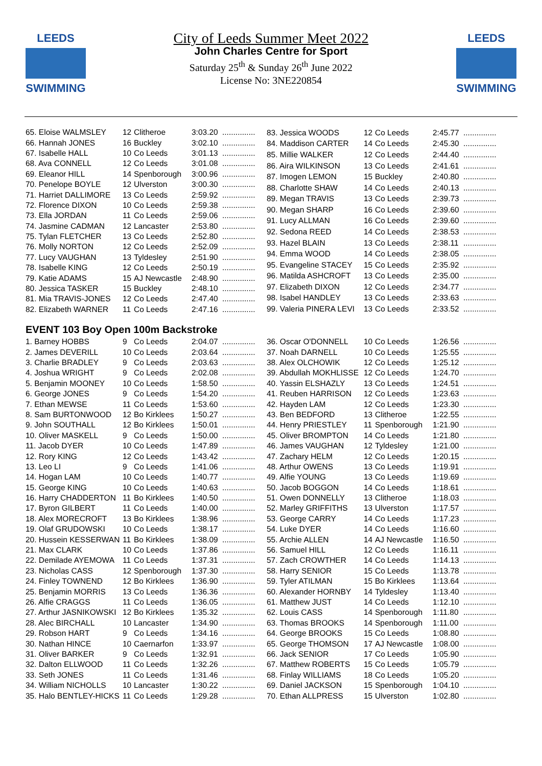LEEDS
SWIMMING
City of Leeds Summer Meet 2022
John Charles Centre for Sport
Saturday 25<sup>th</sup> & Sunday 26<sup>th</sup> June 2022
License No: 3NE220854
LEEDS
SWIMMING
| 65. Eloise WALMSLEY | 12 | Clitheroe | 3:03.20 | ............... |
| 66. Hannah JONES | 16 | Buckley | 3:02.10 | ............... |
| 67. Isabelle HALL | 10 | Co Leeds | 3:01.13 | ............... |
| 68. Ava CONNELL | 12 | Co Leeds | 3:01.08 | ............... |
| 69. Eleanor HILL | 14 | Spenborough | 3:00.96 | ............... |
| 70. Penelope BOYLE | 12 | Ulverston | 3:00.30 | ............... |
| 71. Harriet DALLIMORE | 13 | Co Leeds | 2:59.92 | ............... |
| 72. Florence DIXON | 10 | Co Leeds | 2:59.38 | ............... |
| 73. Ella JORDAN | 11 | Co Leeds | 2:59.06 | ............... |
| 74. Jasmine CADMAN | 12 | Lancaster | 2:53.80 | ............... |
| 75. Tylan FLETCHER | 13 | Co Leeds | 2:52.80 | ............... |
| 76. Molly NORTON | 12 | Co Leeds | 2:52.09 | ............... |
| 77. Lucy VAUGHAN | 13 | Tyldesley | 2:51.90 | ............... |
| 78. Isabelle KING | 12 | Co Leeds | 2:50.19 | ............... |
| 79. Katie ADAMS | 15 | AJ Newcastle | 2:48.90 | ............... |
| 80. Jessica TASKER | 15 | Buckley | 2:48.10 | ............... |
| 81. Mia TRAVIS-JONES | 12 | Co Leeds | 2:47.40 | ............... |
| 82. Elizabeth WARNER | 11 | Co Leeds | 2:47.16 | ............... |
| 83. Jessica WOODS | 12 | Co Leeds | 2:45.77 | ............... |
| 84. Maddison CARTER | 14 | Co Leeds | 2:45.30 | ............... |
| 85. Millie WALKER | 12 | Co Leeds | 2:44.40 | ............... |
| 86. Aira WILKINSON | 13 | Co Leeds | 2:41.61 | ............... |
| 87. Imogen LEMON | 15 | Buckley | 2:40.80 | ............... |
| 88. Charlotte SHAW | 14 | Co Leeds | 2:40.13 | ............... |
| 89. Megan TRAVIS | 13 | Co Leeds | 2:39.73 | ............... |
| 90. Megan SHARP | 16 | Co Leeds | 2:39.60 | ............... |
| 91. Lucy ALLMAN | 16 | Co Leeds | 2:39.60 | ............... |
| 92. Sedona REED | 14 | Co Leeds | 2:38.53 | ............... |
| 93. Hazel BLAIN | 13 | Co Leeds | 2:38.11 | ............... |
| 94. Emma WOOD | 14 | Co Leeds | 2:38.05 | ............... |
| 95. Evangeline STACEY | 15 | Co Leeds | 2:35.92 | ............... |
| 96. Matilda ASHCROFT | 13 | Co Leeds | 2:35.00 | ............... |
| 97. Elizabeth DIXON | 12 | Co Leeds | 2:34.77 | ............... |
| 98. Isabel HANDLEY | 13 | Co Leeds | 2:33.63 | ............... |
| 99. Valeria PINERA LEVI | 13 | Co Leeds | 2:33.52 | ............... |
EVENT 103 Boy Open 100m Backstroke
| 1. Barney HOBBS | 9 | Co Leeds | 2:04.07 | ............... |
| 2. James DEVERILL | 10 | Co Leeds | 2:03.64 | ............... |
| 3. Charlie BRADLEY | 9 | Co Leeds | 2:03.63 | ............... |
| 4. Joshua WRIGHT | 9 | Co Leeds | 2:02.08 | ............... |
| 5. Benjamin MOONEY | 10 | Co Leeds | 1:58.50 | ............... |
| 6. George JONES | 9 | Co Leeds | 1:54.20 | ............... |
| 7. Ethan MEWSE | 11 | Co Leeds | 1:53.60 | ............... |
| 8. Sam BURTONWOOD | 12 | Bo Kirklees | 1:50.27 | ............... |
| 9. John SOUTHALL | 12 | Bo Kirklees | 1:50.01 | ............... |
| 10. Oliver MASKELL | 9 | Co Leeds | 1:50.00 | ............... |
| 11. Jacob DYER | 10 | Co Leeds | 1:47.89 | ............... |
| 12. Rory KING | 12 | Co Leeds | 1:43.42 | ............... |
| 13. Leo LI | 9 | Co Leeds | 1:41.06 | ............... |
| 14. Hogan LAM | 10 | Co Leeds | 1:40.77 | ............... |
| 15. George KING | 10 | Co Leeds | 1:40.63 | ............... |
| 16. Harry CHADDERTON | 11 | Bo Kirklees | 1:40.50 | ............... |
| 17. Byron GILBERT | 11 | Co Leeds | 1:40.00 | ............... |
| 18. Alex MORECROFT | 13 | Bo Kirklees | 1:38.96 | ............... |
| 19. Olaf GRUDOWSKI | 10 | Co Leeds | 1:38.17 | ............... |
| 20. Hussein KESSERWAN | 11 | Bo Kirklees | 1:38.09 | ............... |
| 21. Max CLARK | 10 | Co Leeds | 1:37.86 | ............... |
| 22. Demilade AYEMOWA | 11 | Co Leeds | 1:37.31 | ............... |
| 23. Nicholas CASS | 12 | Spenborough | 1:37.30 | ............... |
| 24. Finley TOWNEND | 12 | Bo Kirklees | 1:36.90 | ............... |
| 25. Benjamin MORRIS | 13 | Co Leeds | 1:36.36 | ............... |
| 26. Alfie CRAGGS | 11 | Co Leeds | 1:36.05 | ............... |
| 27. Arthur JASNIKOWSKI | 12 | Bo Kirklees | 1:35.32 | ............... |
| 28. Alec BIRCHALL | 10 | Lancaster | 1:34.90 | ............... |
| 29. Robson HART | 9 | Co Leeds | 1:34.16 | ............... |
| 30. Nathan HINCE | 10 | Caernarfon | 1:33.97 | ............... |
| 31. Oliver BARKER | 9 | Co Leeds | 1:32.91 | ............... |
| 32. Dalton ELLWOOD | 11 | Co Leeds | 1:32.26 | ............... |
| 33. Seth JONES | 11 | Co Leeds | 1:31.46 | ............... |
| 34. William NICHOLLS | 10 | Lancaster | 1:30.22 | ............... |
| 35. Halo BENTLEY-HICKS | 11 | Co Leeds | 1:29.28 | ............... |
| 36. Oscar O'DONNELL | 10 | Co Leeds | 1:26.56 | ............... |
| 37. Noah DARNELL | 10 | Co Leeds | 1:25.55 | ............... |
| 38. Alex OLCHOWIK | 12 | Co Leeds | 1:25.12 | ............... |
| 39. Abdullah MOKHLISSE | 12 | Co Leeds | 1:24.70 | ............... |
| 40. Yassin ELSHAZLY | 13 | Co Leeds | 1:24.51 | ............... |
| 41. Reuben HARRISON | 12 | Co Leeds | 1:23.63 | ............... |
| 42. Hayden LAM | 12 | Co Leeds | 1:23.30 | ............... |
| 43. Ben BEDFORD | 13 | Clitheroe | 1:22.55 | ............... |
| 44. Henry PRIESTLEY | 11 | Spenborough | 1:21.90 | ............... |
| 45. Oliver BROMPTON | 14 | Co Leeds | 1:21.80 | ............... |
| 46. James VAUGHAN | 12 | Tyldesley | 1:21.00 | ............... |
| 47. Zachary HELM | 12 | Co Leeds | 1:20.15 | ............... |
| 48. Arthur OWENS | 13 | Co Leeds | 1:19.91 | ............... |
| 49. Alfie YOUNG | 13 | Co Leeds | 1:19.69 | ............... |
| 50. Jacob BOGGON | 14 | Co Leeds | 1:18.61 | ............... |
| 51. Owen DONNELLY | 13 | Clitheroe | 1:18.03 | ............... |
| 52. Marley GRIFFITHS | 13 | Ulverston | 1:17.57 | ............... |
| 53. George CARRY | 14 | Co Leeds | 1:17.23 | ............... |
| 54. Luke DYER | 14 | Co Leeds | 1:16.60 | ............... |
| 55. Archie ALLEN | 14 | AJ Newcastle | 1:16.50 | ............... |
| 56. Samuel HILL | 12 | Co Leeds | 1:16.11 | ............... |
| 57. Zach CROWTHER | 14 | Co Leeds | 1:14.13 | ............... |
| 58. Harry SENIOR | 15 | Co Leeds | 1:13.78 | ............... |
| 59. Tyler ATILMAN | 15 | Bo Kirklees | 1:13.64 | ............... |
| 60. Alexander HORNBY | 14 | Tyldesley | 1:13.40 | ............... |
| 61. Matthew JUST | 14 | Co Leeds | 1:12.10 | ............... |
| 62. Louis CASS | 14 | Spenborough | 1:11.80 | ............... |
| 63. Thomas BROOKS | 14 | Spenborough | 1:11.00 | ............... |
| 64. George BROOKS | 15 | Co Leeds | 1:08.80 | ............... |
| 65. George THOMSON | 17 | AJ Newcastle | 1:08.00 | ............... |
| 66. Jack SENIOR | 17 | Co Leeds | 1:05.90 | ............... |
| 67. Matthew ROBERTS | 15 | Co Leeds | 1:05.79 | ............... |
| 68. Finlay WILLIAMS | 18 | Co Leeds | 1:05.20 | ............... |
| 69. Daniel JACKSON | 15 | Spenborough | 1:04.10 | ............... |
| 70. Ethan ALLPRESS | 15 | Ulverston | 1:02.80 | ............... |